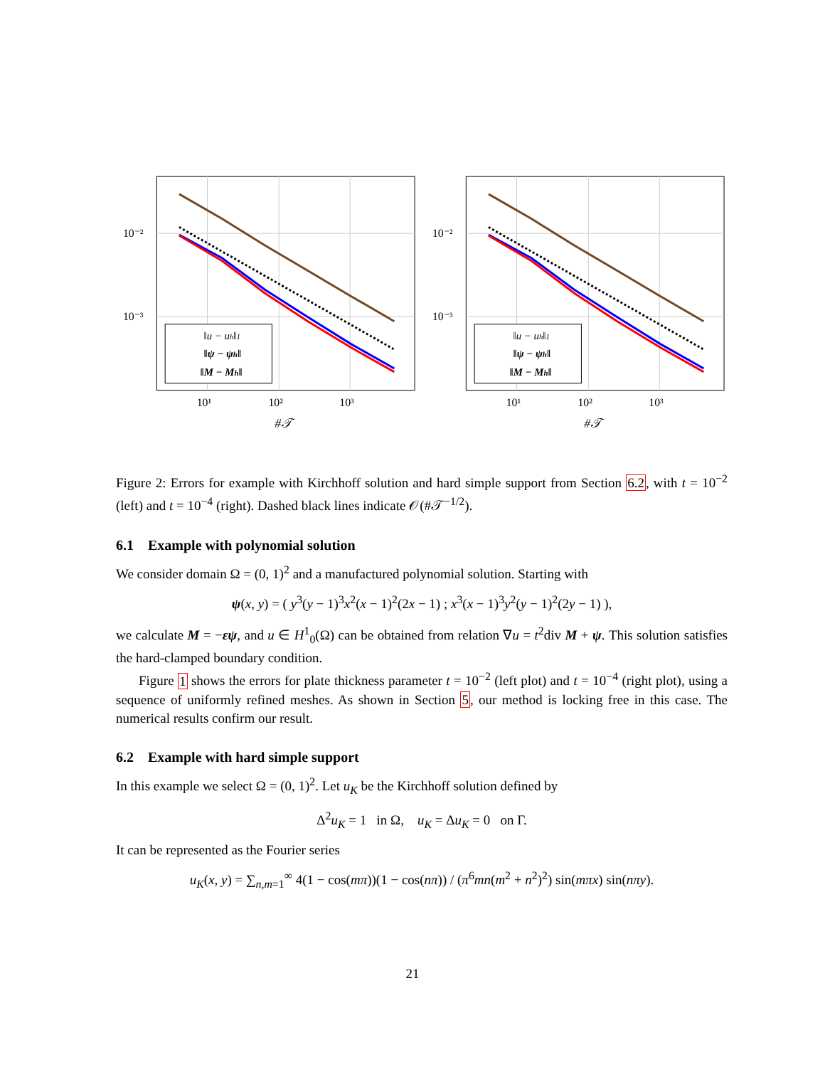10⁻²
10⁻³
10¹
10²
10³
#𝒯
‖u − uh‖1
‖ψ − ψh‖
‖M − Mh‖
10⁻²
10⁻³
10¹
10²
10³
#𝒯
‖u − uh‖1
‖ψ − ψh‖
‖M − Mh‖
Figure 2: Errors for example with Kirchhoff solution and hard simple support from Section 6.2, with t = 10<sup>−2</sup> (left) and t = 10<sup>−4</sup> (right). Dashed black lines indicate 𝒪(#𝒯<sup>−1/2</sup>).
6.1 Example with polynomial solution
We consider domain Ω = (0, 1)<sup>2</sup> and a manufactured polynomial solution. Starting with
ψ(x, y) = ( y<sup>3</sup>(y − 1)<sup>3</sup>x<sup>2</sup>(x − 1)<sup>2</sup>(2x − 1) ; x<sup>3</sup>(x − 1)<sup>3</sup>y<sup>2</sup>(y − 1)<sup>2</sup>(2y − 1) ),
we calculate M = −εψ, and u ∈ H<sup>1</sup><sub>0</sub>(Ω) can be obtained from relation ∇u = t<sup>2</sup>div M + ψ. This solution satisfies the hard-clamped boundary condition.
Figure 1 shows the errors for plate thickness parameter t = 10<sup>−2</sup> (left plot) and t = 10<sup>−4</sup> (right plot), using a sequence of uniformly refined meshes. As shown in Section 5, our method is locking free in this case. The numerical results confirm our result.
6.2 Example with hard simple support
In this example we select Ω = (0, 1)<sup>2</sup>. Let u<sub>K</sub> be the Kirchhoff solution defined by
Δ<sup>2</sup>u<sub>K</sub> = 1 in Ω, u<sub>K</sub> = Δu<sub>K</sub> = 0 on Γ.
It can be represented as the Fourier series
u<sub>K</sub>(x, y) = ∑<sub>n,m=1</sub><sup>∞</sup> 4(1 − cos(mπ))(1 − cos(nπ)) / (π<sup>6</sup>mn(m<sup>2</sup> + n<sup>2</sup>)<sup>2</sup>) sin(mπx) sin(nπy).
21